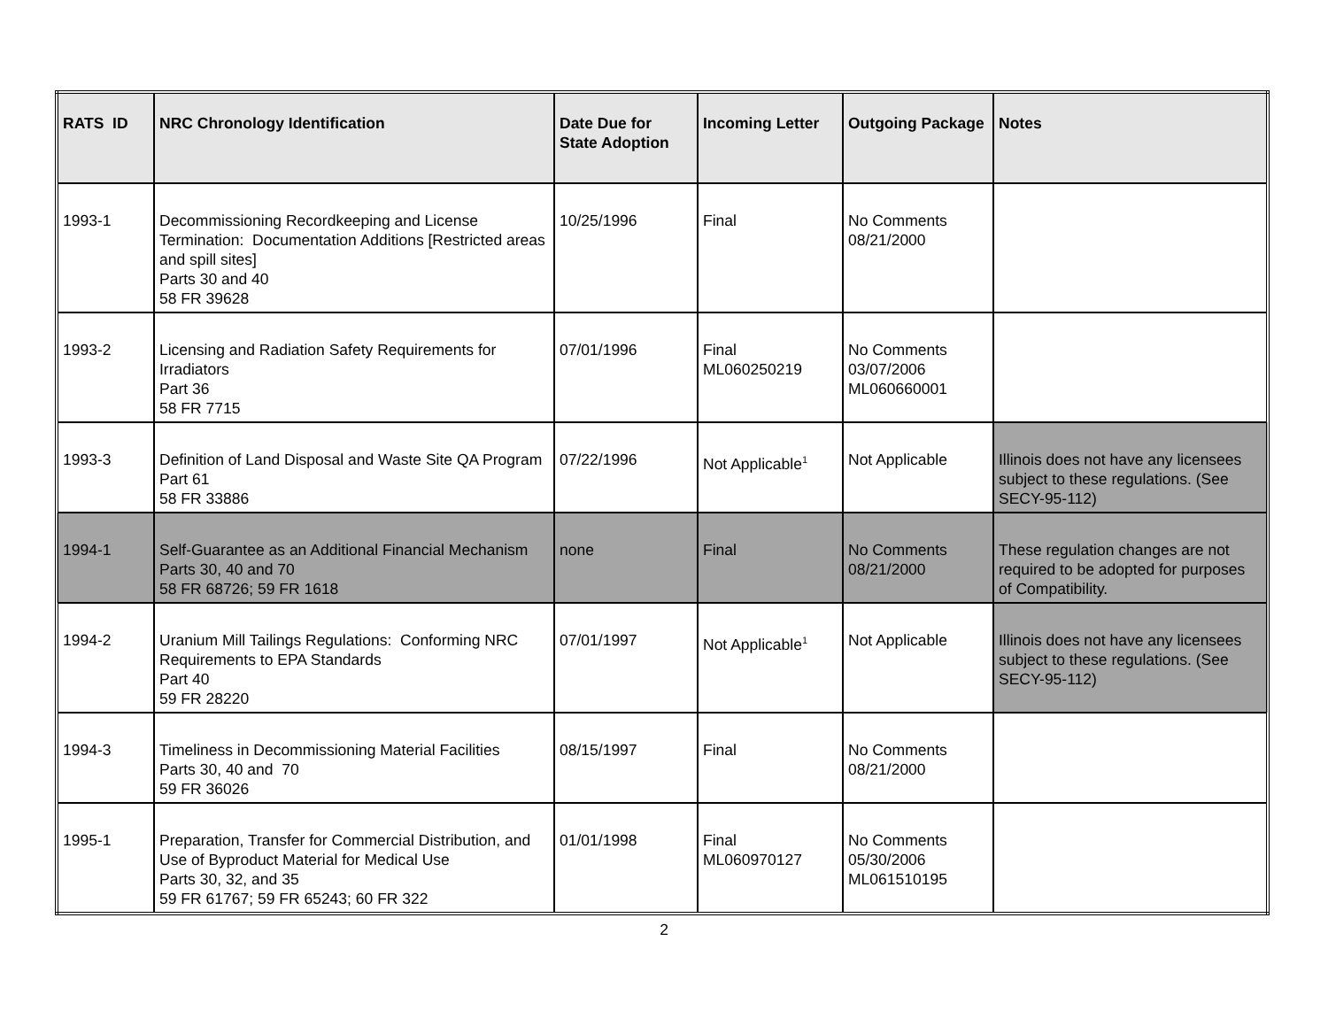| RATS ID | NRC Chronology Identification | Date Due for State Adoption | Incoming Letter | Outgoing Package | Notes |
| --- | --- | --- | --- | --- | --- |
| 1993-1 | Decommissioning Recordkeeping and License Termination: Documentation Additions [Restricted areas and spill sites] Parts 30 and 40 58 FR 39628 | 10/25/1996 | Final | No Comments 08/21/2000 | |
| 1993-2 | Licensing and Radiation Safety Requirements for Irradiators Part 36 58 FR 7715 | 07/01/1996 | Final ML060250219 | No Comments 03/07/2006 ML060660001 | |
| 1993-3 | Definition of Land Disposal and Waste Site QA Program Part 61 58 FR 33886 | 07/22/1996 | Not Applicable<sup>1</sup> | Not Applicable | Illinois does not have any licensees subject to these regulations. (See SECY-95-112) |
| 1994-1 | Self-Guarantee as an Additional Financial Mechanism Parts 30, 40 and 70 58 FR 68726; 59 FR 1618 | none | Final | No Comments 08/21/2000 | These regulation changes are not required to be adopted for purposes of Compatibility. |
| 1994-2 | Uranium Mill Tailings Regulations: Conforming NRC Requirements to EPA Standards Part 40 59 FR 28220 | 07/01/1997 | Not Applicable<sup>1</sup> | Not Applicable | Illinois does not have any licensees subject to these regulations. (See SECY-95-112) |
| 1994-3 | Timeliness in Decommissioning Material Facilities Parts 30, 40 and 70 59 FR 36026 | 08/15/1997 | Final | No Comments 08/21/2000 | |
| 1995-1 | Preparation, Transfer for Commercial Distribution, and Use of Byproduct Material for Medical Use Parts 30, 32, and 35 59 FR 61767; 59 FR 65243; 60 FR 322 | 01/01/1998 | Final ML060970127 | No Comments 05/30/2006 ML061510195 | |
2